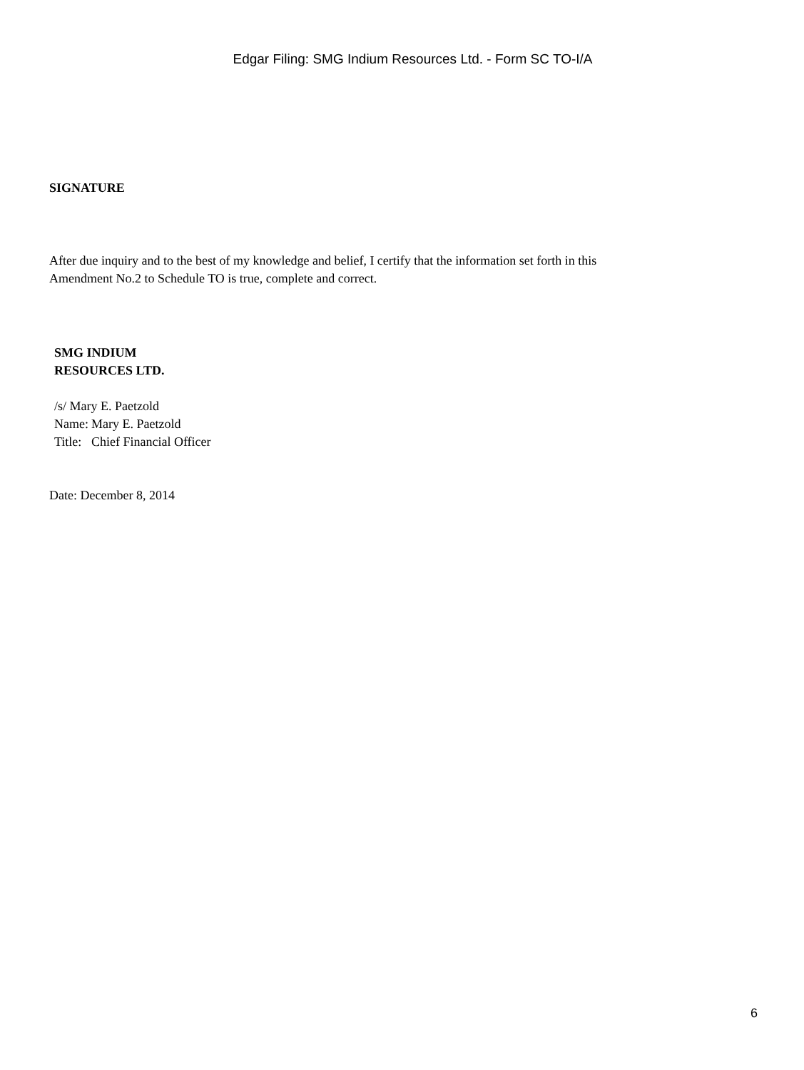Edgar Filing: SMG Indium Resources Ltd. - Form SC TO-I/A
SIGNATURE
After due inquiry and to the best of my knowledge and belief, I certify that the information set forth in this
Amendment No.2 to Schedule TO is true, complete and correct.
SMG INDIUM
RESOURCES LTD.
/s/ Mary E. Paetzold
| Name: | Mary E. Paetzold |
| Title: | Chief Financial Officer |
Date: December 8, 2014
6